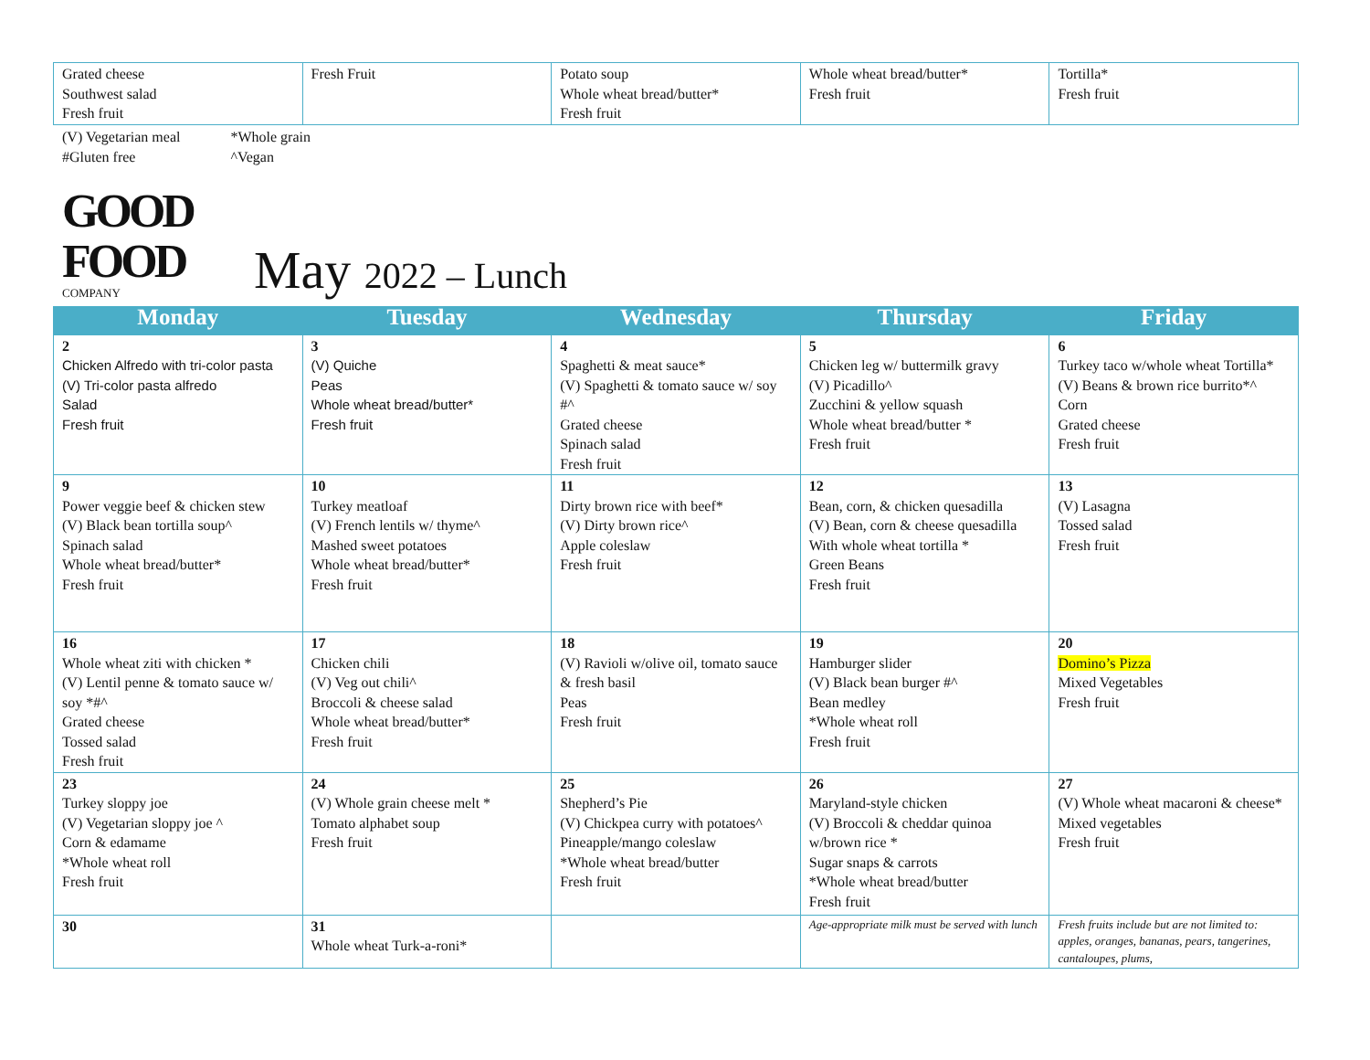| Grated cheese Southwest salad Fresh fruit | Fresh Fruit | Potato soup Whole wheat bread/butter* Fresh fruit | Whole wheat bread/butter* Fresh fruit | Tortilla* Fresh fruit |
(V) Vegetarian meal
#Gluten free
*Whole grain
^Vegan
GOOD
FOOD
COMPANY
May 2022 – Lunch
| Monday | Tuesday | Wednesday | Thursday | Friday |
| --- | --- | --- | --- | --- |
| 2 Chicken Alfredo with tri-color pasta (V) Tri-color pasta alfredo Salad Fresh fruit | 3 (V) Quiche Peas Whole wheat bread/butter* Fresh fruit | 4 Spaghetti & meat sauce* (V) Spaghetti & tomato sauce w/ soy #^ Grated cheese Spinach salad Fresh fruit | 5 Chicken leg w/ buttermilk gravy (V) Picadillo^ Zucchini & yellow squash Whole wheat bread/butter * Fresh fruit | 6 Turkey taco w/whole wheat Tortilla* (V) Beans & brown rice burrito*^ Corn Grated cheese Fresh fruit |
| 9 Power veggie beef & chicken stew (V) Black bean tortilla soup^ Spinach salad Whole wheat bread/butter* Fresh fruit | 10 Turkey meatloaf (V) French lentils w/ thyme^ Mashed sweet potatoes Whole wheat bread/butter* Fresh fruit | 11 Dirty brown rice with beef* (V) Dirty brown rice^ Apple coleslaw Fresh fruit | 12 Bean, corn, & chicken quesadilla (V) Bean, corn & cheese quesadilla With whole wheat tortilla * Green Beans Fresh fruit | 13 (V) Lasagna Tossed salad Fresh fruit |
| 16 Whole wheat ziti with chicken * (V) Lentil penne & tomato sauce w/ soy *#^ Grated cheese Tossed salad Fresh fruit | 17 Chicken chili (V) Veg out chili^ Broccoli & cheese salad Whole wheat bread/butter* Fresh fruit | 18 (V) Ravioli w/olive oil, tomato sauce & fresh basil Peas Fresh fruit | 19 Hamburger slider (V) Black bean burger #^ Bean medley *Whole wheat roll Fresh fruit | 20 Domino’s Pizza Mixed Vegetables Fresh fruit |
| 23 Turkey sloppy joe (V) Vegetarian sloppy joe ^ Corn & edamame *Whole wheat roll Fresh fruit | 24 (V) Whole grain cheese melt * Tomato alphabet soup Fresh fruit | 25 Shepherd’s Pie (V) Chickpea curry with potatoes^ Pineapple/mango coleslaw *Whole wheat bread/butter Fresh fruit | 26 Maryland-style chicken (V) Broccoli & cheddar quinoa w/brown rice * Sugar snaps & carrots *Whole wheat bread/butter Fresh fruit | 27 (V) Whole wheat macaroni & cheese* Mixed vegetables Fresh fruit |
| 30 | 31 Whole wheat Turk-a-roni* | | Age-appropriate milk must be served with lunch | Fresh fruits include but are not limited to: apples, oranges, bananas, pears, tangerines, cantaloupes, plums, |